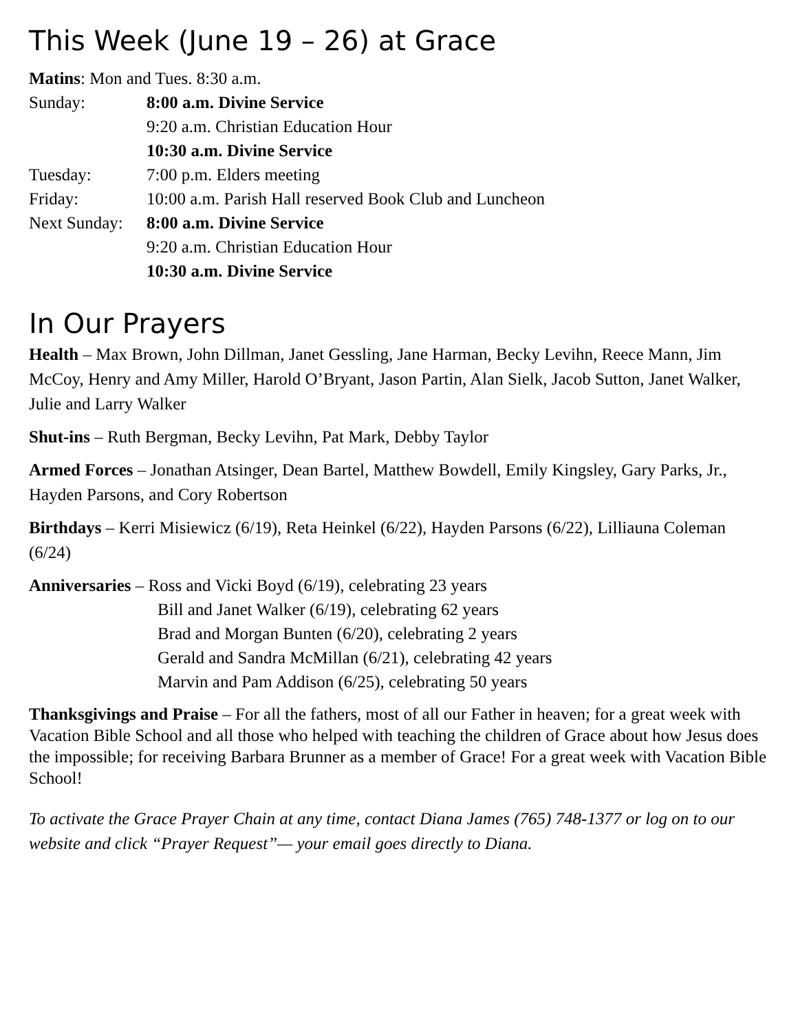This Week (June 19 – 26) at Grace
Matins: Mon and Tues. 8:30 a.m.
Sunday: 8:00 a.m. Divine Service
9:20 a.m. Christian Education Hour
10:30 a.m. Divine Service
Tuesday: 7:00 p.m. Elders meeting
Friday: 10:00 a.m. Parish Hall reserved Book Club and Luncheon
Next Sunday: 8:00 a.m. Divine Service
9:20 a.m. Christian Education Hour
10:30 a.m. Divine Service
In Our Prayers
Health – Max Brown, John Dillman, Janet Gessling, Jane Harman, Becky Levihn, Reece Mann, Jim McCoy, Henry and Amy Miller, Harold O’Bryant, Jason Partin, Alan Sielk, Jacob Sutton, Janet Walker, Julie and Larry Walker
Shut-ins – Ruth Bergman, Becky Levihn, Pat Mark, Debby Taylor
Armed Forces – Jonathan Atsinger, Dean Bartel, Matthew Bowdell, Emily Kingsley, Gary Parks, Jr., Hayden Parsons, and Cory Robertson
Birthdays – Kerri Misiewicz (6/19), Reta Heinkel (6/22), Hayden Parsons (6/22), Lilliauna Coleman (6/24)
Anniversaries – Ross and Vicki Boyd (6/19), celebrating 23 years
Bill and Janet Walker (6/19), celebrating 62 years
Brad and Morgan Bunten (6/20), celebrating 2 years
Gerald and Sandra McMillan (6/21), celebrating 42 years
Marvin and Pam Addison (6/25), celebrating 50 years
Thanksgivings and Praise – For all the fathers, most of all our Father in heaven; for a great week with Vacation Bible School and all those who helped with teaching the children of Grace about how Jesus does the impossible; for receiving Barbara Brunner as a member of Grace! For a great week with Vacation Bible School!
To activate the Grace Prayer Chain at any time, contact Diana James (765) 748-1377 or log on to our website and click “Prayer Request”— your email goes directly to Diana.